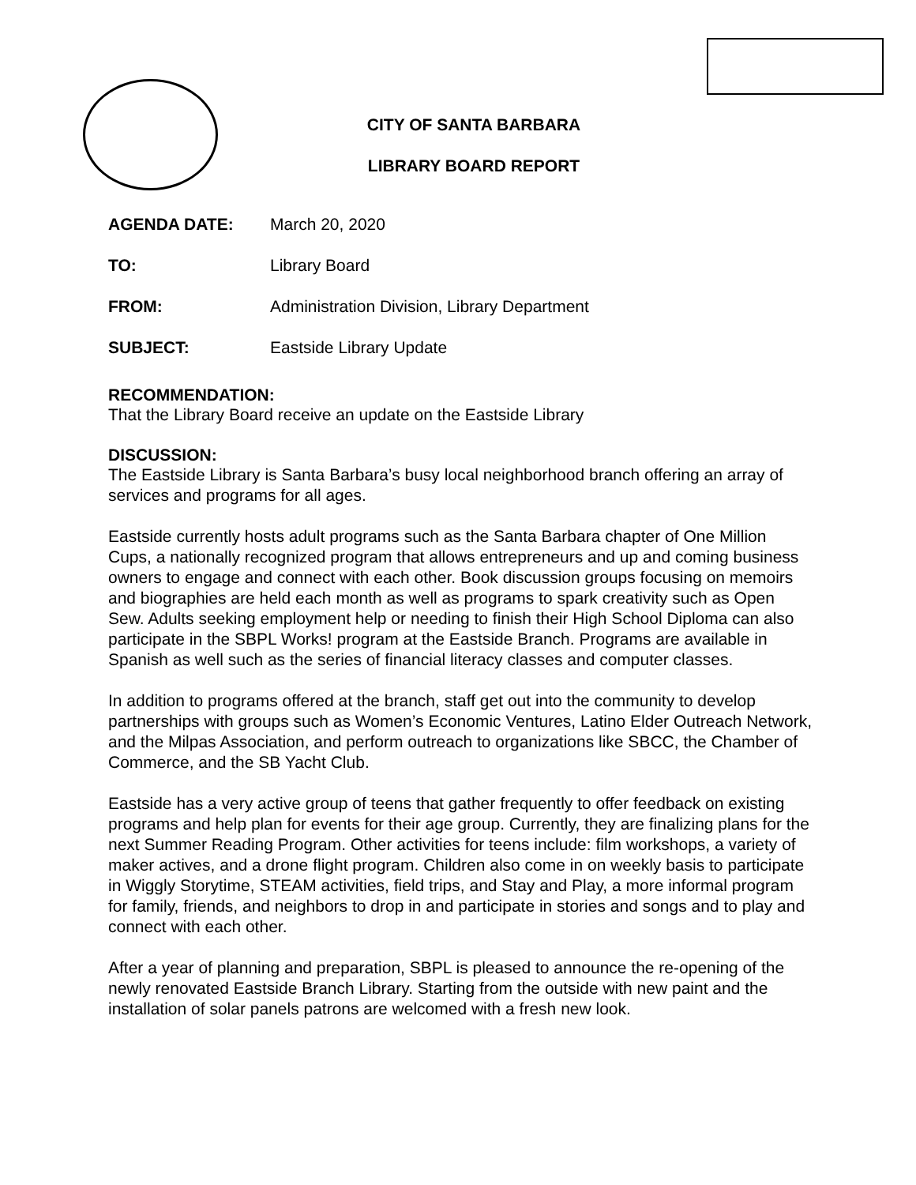CITY OF SANTA BARBARA
LIBRARY BOARD REPORT
| AGENDA DATE: | March 20, 2020 |
| TO: | Library Board |
| FROM: | Administration Division, Library Department |
| SUBJECT: | Eastside Library Update |
RECOMMENDATION:
That the Library Board receive an update on the Eastside Library
DISCUSSION:
The Eastside Library is Santa Barbara’s busy local neighborhood branch offering an array of services and programs for all ages.
Eastside currently hosts adult programs such as the Santa Barbara chapter of One Million Cups, a nationally recognized program that allows entrepreneurs and up and coming business owners to engage and connect with each other. Book discussion groups focusing on memoirs and biographies are held each month as well as programs to spark creativity such as Open Sew. Adults seeking employment help or needing to finish their High School Diploma can also participate in the SBPL Works! program at the Eastside Branch. Programs are available in Spanish as well such as the series of financial literacy classes and computer classes.
In addition to programs offered at the branch, staff get out into the community to develop partnerships with groups such as Women’s Economic Ventures, Latino Elder Outreach Network, and the Milpas Association, and perform outreach to organizations like SBCC, the Chamber of Commerce, and the SB Yacht Club.
Eastside has a very active group of teens that gather frequently to offer feedback on existing programs and help plan for events for their age group. Currently, they are finalizing plans for the next Summer Reading Program. Other activities for teens include: film workshops, a variety of maker actives, and a drone flight program. Children also come in on weekly basis to participate in Wiggly Storytime, STEAM activities, field trips, and Stay and Play, a more informal program for family, friends, and neighbors to drop in and participate in stories and songs and to play and connect with each other.
After a year of planning and preparation, SBPL is pleased to announce the re-opening of the newly renovated Eastside Branch Library. Starting from the outside with new paint and the installation of solar panels patrons are welcomed with a fresh new look.